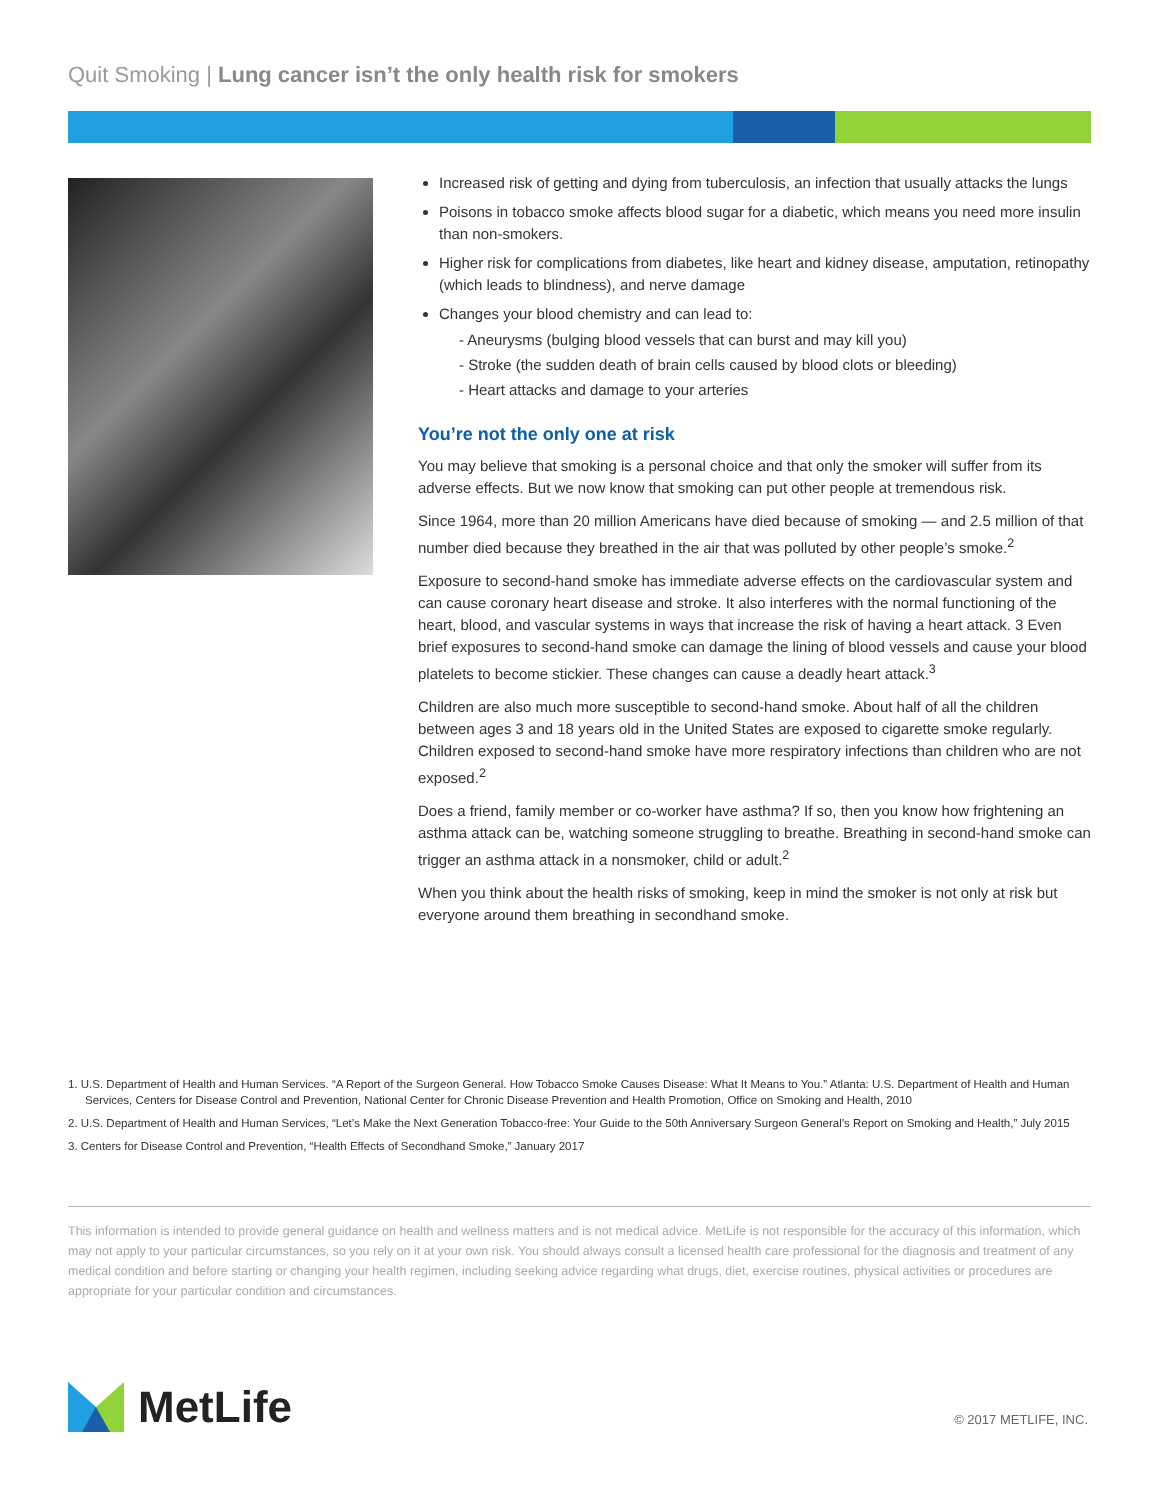Quit Smoking | Lung cancer isn’t the only health risk for smokers
Increased risk of getting and dying from tuberculosis, an infection that usually attacks the lungs
Poisons in tobacco smoke affects blood sugar for a diabetic, which means you need more insulin than non-smokers.
Higher risk for complications from diabetes, like heart and kidney disease, amputation, retinopathy (which leads to blindness), and nerve damage
Changes your blood chemistry and can lead to:
- Aneurysms (bulging blood vessels that can burst and may kill you)
- Stroke (the sudden death of brain cells caused by blood clots or bleeding)
- Heart attacks and damage to your arteries
You’re not the only one at risk
You may believe that smoking is a personal choice and that only the smoker will suffer from its adverse effects. But we now know that smoking can put other people at tremendous risk.
Since 1964, more than 20 million Americans have died because of smoking — and 2.5 million of that number died because they breathed in the air that was polluted by other people’s smoke.<sup>2</sup>
Exposure to second-hand smoke has immediate adverse effects on the cardiovascular system and can cause coronary heart disease and stroke. It also interferes with the normal functioning of the heart, blood, and vascular systems in ways that increase the risk of having a heart attack. 3 Even brief exposures to second-hand smoke can damage the lining of blood vessels and cause your blood platelets to become stickier. These changes can cause a deadly heart attack.<sup>3</sup>
Children are also much more susceptible to second-hand smoke. About half of all the children between ages 3 and 18 years old in the United States are exposed to cigarette smoke regularly. Children exposed to second-hand smoke have more respiratory infections than children who are not exposed.<sup>2</sup>
Does a friend, family member or co-worker have asthma? If so, then you know how frightening an asthma attack can be, watching someone struggling to breathe. Breathing in second-hand smoke can trigger an asthma attack in a nonsmoker, child or adult.<sup>2</sup>
When you think about the health risks of smoking, keep in mind the smoker is not only at risk but everyone around them breathing in secondhand smoke.
1. U.S. Department of Health and Human Services. “A Report of the Surgeon General. How Tobacco Smoke Causes Disease: What It Means to You.” Atlanta: U.S. Department of Health and Human Services, Centers for Disease Control and Prevention, National Center for Chronic Disease Prevention and Health Promotion, Office on Smoking and Health, 2010
2. U.S. Department of Health and Human Services, “Let’s Make the Next Generation Tobacco-free: Your Guide to the 50th Anniversary Surgeon General’s Report on Smoking and Health,” July 2015
3. Centers for Disease Control and Prevention, “Health Effects of Secondhand Smoke,” January 2017
This information is intended to provide general guidance on health and wellness matters and is not medical advice. MetLife is not responsible for the accuracy of this information, which may not apply to your particular circumstances, so you rely on it at your own risk. You should always consult a licensed health care professional for the diagnosis and treatment of any medical condition and before starting or changing your health regimen, including seeking advice regarding what drugs, diet, exercise routines, physical activities or procedures are appropriate for your particular condition and circumstances.
MetLife © 2017 METLIFE, INC.